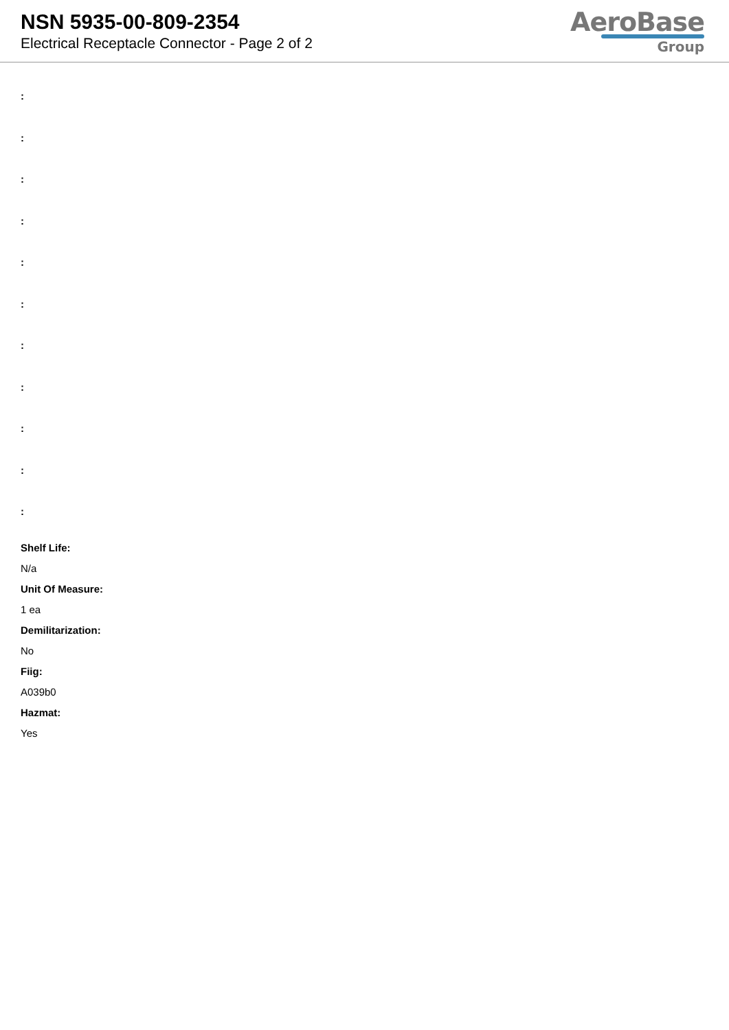NSN 5935-00-809-2354
Electrical Receptacle Connector - Page 2 of 2
AeroBase
Group
:
:
:
:
:
:
:
:
:
:
:
Shelf Life:
N/a
Unit Of Measure:
1 ea
Demilitarization:
No
Fiig:
A039b0
Hazmat:
Yes